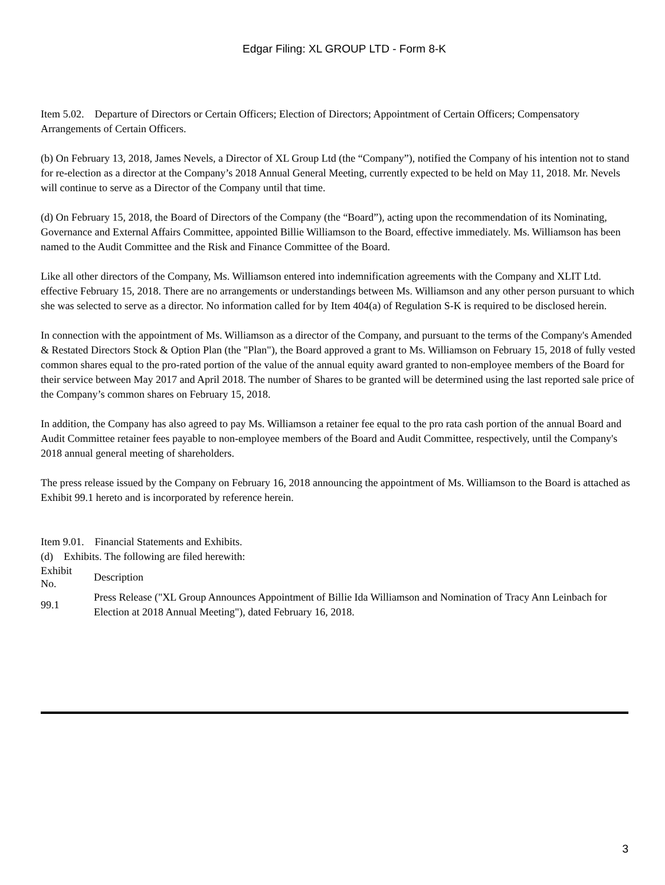Edgar Filing: XL GROUP LTD - Form 8-K
Item 5.02. Departure of Directors or Certain Officers; Election of Directors; Appointment of Certain Officers; Compensatory Arrangements of Certain Officers.
(b) On February 13, 2018, James Nevels, a Director of XL Group Ltd (the “Company”), notified the Company of his intention not to stand for re-election as a director at the Company’s 2018 Annual General Meeting, currently expected to be held on May 11, 2018. Mr. Nevels will continue to serve as a Director of the Company until that time.
(d) On February 15, 2018, the Board of Directors of the Company (the “Board”), acting upon the recommendation of its Nominating, Governance and External Affairs Committee, appointed Billie Williamson to the Board, effective immediately. Ms. Williamson has been named to the Audit Committee and the Risk and Finance Committee of the Board.
Like all other directors of the Company, Ms. Williamson entered into indemnification agreements with the Company and XLIT Ltd. effective February 15, 2018. There are no arrangements or understandings between Ms. Williamson and any other person pursuant to which she was selected to serve as a director. No information called for by Item 404(a) of Regulation S-K is required to be disclosed herein.
In connection with the appointment of Ms. Williamson as a director of the Company, and pursuant to the terms of the Company's Amended & Restated Directors Stock & Option Plan (the "Plan"), the Board approved a grant to Ms. Williamson on February 15, 2018 of fully vested common shares equal to the pro-rated portion of the value of the annual equity award granted to non-employee members of the Board for their service between May 2017 and April 2018. The number of Shares to be granted will be determined using the last reported sale price of the Company’s common shares on February 15, 2018.
In addition, the Company has also agreed to pay Ms. Williamson a retainer fee equal to the pro rata cash portion of the annual Board and Audit Committee retainer fees payable to non-employee members of the Board and Audit Committee, respectively, until the Company's 2018 annual general meeting of shareholders.
The press release issued by the Company on February 16, 2018 announcing the appointment of Ms. Williamson to the Board is attached as Exhibit 99.1 hereto and is incorporated by reference herein.
Item 9.01. Financial Statements and Exhibits.
(d) Exhibits. The following are filed herewith:
| Exhibit No. | Description |
| --- | --- |
| 99.1 | Press Release ("XL Group Announces Appointment of Billie Ida Williamson and Nomination of Tracy Ann Leinbach for Election at 2018 Annual Meeting"), dated February 16, 2018. |
3